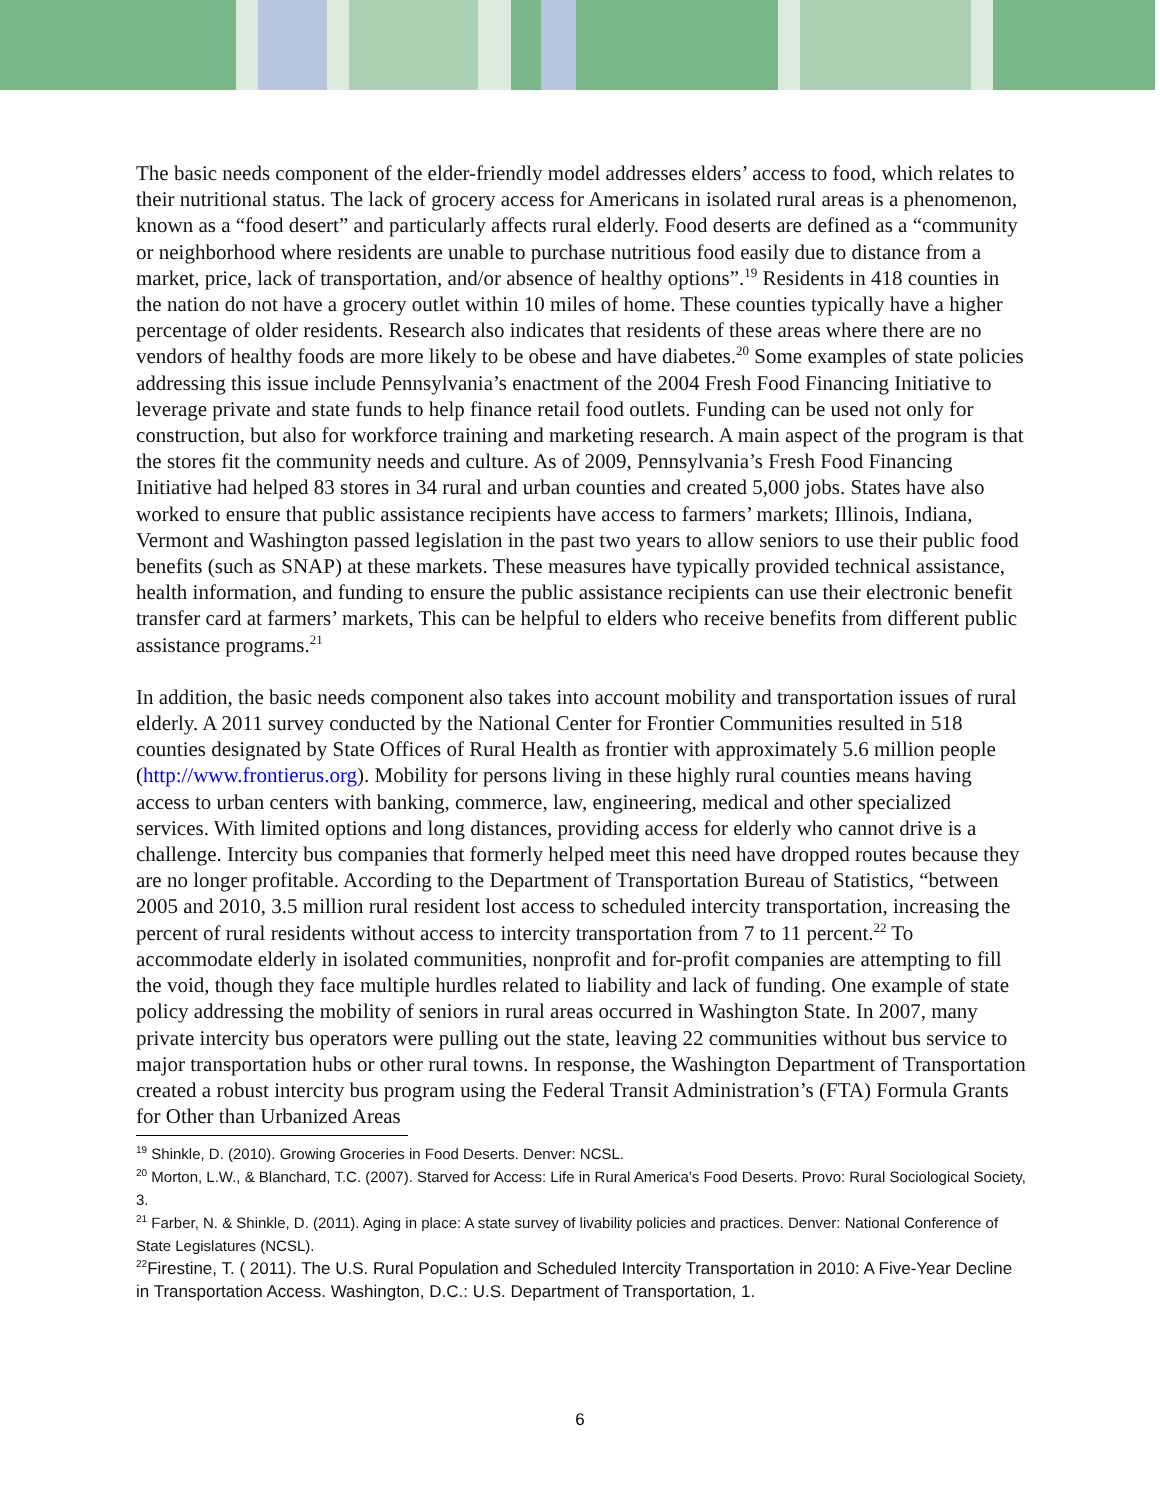The basic needs component of the elder-friendly model addresses elders’ access to food, which relates to their nutritional status. The lack of grocery access for Americans in isolated rural areas is a phenomenon, known as a “food desert” and particularly affects rural elderly. Food deserts are defined as a “community or neighborhood where residents are unable to purchase nutritious food easily due to distance from a market, price, lack of transportation, and/or absence of healthy options”.<sup>19</sup> Residents in 418 counties in the nation do not have a grocery outlet within 10 miles of home. These counties typically have a higher percentage of older residents. Research also indicates that residents of these areas where there are no vendors of healthy foods are more likely to be obese and have diabetes.<sup>20</sup> Some examples of state policies addressing this issue include Pennsylvania’s enactment of the 2004 Fresh Food Financing Initiative to leverage private and state funds to help finance retail food outlets. Funding can be used not only for construction, but also for workforce training and marketing research. A main aspect of the program is that the stores fit the community needs and culture. As of 2009, Pennsylvania’s Fresh Food Financing Initiative had helped 83 stores in 34 rural and urban counties and created 5,000 jobs. States have also worked to ensure that public assistance recipients have access to farmers’ markets; Illinois, Indiana, Vermont and Washington passed legislation in the past two years to allow seniors to use their public food benefits (such as SNAP) at these markets. These measures have typically provided technical assistance, health information, and funding to ensure the public assistance recipients can use their electronic benefit transfer card at farmers’ markets, This can be helpful to elders who receive benefits from different public assistance programs.<sup>21</sup>
In addition, the basic needs component also takes into account mobility and transportation issues of rural elderly. A 2011 survey conducted by the National Center for Frontier Communities resulted in 518 counties designated by State Offices of Rural Health as frontier with approximately 5.6 million people (http://www.frontierus.org). Mobility for persons living in these highly rural counties means having access to urban centers with banking, commerce, law, engineering, medical and other specialized services. With limited options and long distances, providing access for elderly who cannot drive is a challenge. Intercity bus companies that formerly helped meet this need have dropped routes because they are no longer profitable. According to the Department of Transportation Bureau of Statistics, “between 2005 and 2010, 3.5 million rural resident lost access to scheduled intercity transportation, increasing the percent of rural residents without access to intercity transportation from 7 to 11 percent.<sup>22</sup> To accommodate elderly in isolated communities, nonprofit and for-profit companies are attempting to fill the void, though they face multiple hurdles related to liability and lack of funding. One example of state policy addressing the mobility of seniors in rural areas occurred in Washington State. In 2007, many private intercity bus operators were pulling out the state, leaving 22 communities without bus service to major transportation hubs or other rural towns. In response, the Washington Department of Transportation created a robust intercity bus program using the Federal Transit Administration’s (FTA) Formula Grants for Other than Urbanized Areas
<sup>19</sup> Shinkle, D. (2010). Growing Groceries in Food Deserts. Denver: NCSL.
<sup>20</sup> Morton, L.W., & Blanchard, T.C. (2007). Starved for Access: Life in Rural America’s Food Deserts. Provo: Rural Sociological Society, 3.
<sup>21</sup> Farber, N. & Shinkle, D. (2011). Aging in place: A state survey of livability policies and practices. Denver: National Conference of State Legislatures (NCSL).
<sup>22</sup> Firestine, T. ( 2011). The U.S. Rural Population and Scheduled Intercity Transportation in 2010: A Five-Year Decline in Transportation Access. Washington, D.C.: U.S. Department of Transportation, 1.
6